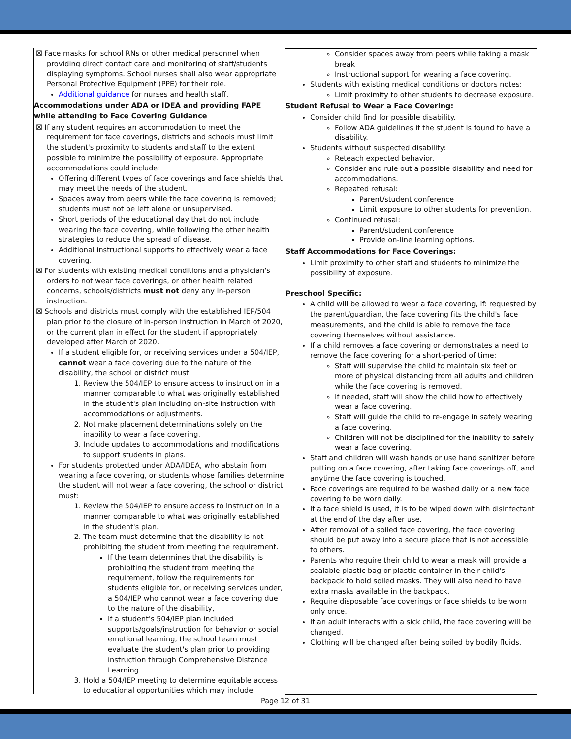☒ Face masks for school RNs or other medical personnel when providing direct contact care and monitoring of staff/students displaying symptoms. School nurses shall also wear appropriate Personal Protective Equipment (PPE) for their role.
Additional guidance for nurses and health staff.
Accommodations under ADA or IDEA and providing FAPE while attending to Face Covering Guidance
☒ If any student requires an accommodation to meet the requirement for face coverings, districts and schools must limit the student's proximity to students and staff to the extent possible to minimize the possibility of exposure. Appropriate accommodations could include:
Offering different types of face coverings and face shields that may meet the needs of the student.
Spaces away from peers while the face covering is removed; students must not be left alone or unsupervised.
Short periods of the educational day that do not include wearing the face covering, while following the other health strategies to reduce the spread of disease.
Additional instructional supports to effectively wear a face covering.
☒ For students with existing medical conditions and a physician's orders to not wear face coverings, or other health related concerns, schools/districts must not deny any in-person instruction.
☒ Schools and districts must comply with the established IEP/504 plan prior to the closure of in-person instruction in March of 2020, or the current plan in effect for the student if appropriately developed after March of 2020.
If a student eligible for, or receiving services under a 504/IEP, cannot wear a face covering due to the nature of the disability, the school or district must:
1. Review the 504/IEP to ensure access to instruction in a manner comparable to what was originally established in the student's plan including on-site instruction with accommodations or adjustments.
2. Not make placement determinations solely on the inability to wear a face covering.
3. Include updates to accommodations and modifications to support students in plans.
For students protected under ADA/IDEA, who abstain from wearing a face covering, or students whose families determine the student will not wear a face covering, the school or district must:
1. Review the 504/IEP to ensure access to instruction in a manner comparable to what was originally established in the student's plan.
2. The team must determine that the disability is not prohibiting the student from meeting the requirement.
If the team determines that the disability is prohibiting the student from meeting the requirement, follow the requirements for students eligible for, or receiving services under, a 504/IEP who cannot wear a face covering due to the nature of the disability,
If a student's 504/IEP plan included supports/goals/instruction for behavior or social emotional learning, the school team must evaluate the student's plan prior to providing instruction through Comprehensive Distance Learning.
3. Hold a 504/IEP meeting to determine equitable access to educational opportunities which may include
Consider spaces away from peers while taking a mask break
Instructional support for wearing a face covering.
Students with existing medical conditions or doctors notes:
Limit proximity to other students to decrease exposure.
Student Refusal to Wear a Face Covering:
Consider child find for possible disability.
Follow ADA guidelines if the student is found to have a disability.
Students without suspected disability:
Reteach expected behavior.
Consider and rule out a possible disability and need for accommodations.
Repeated refusal:
Parent/student conference
Limit exposure to other students for prevention.
Continued refusal:
Parent/student conference
Provide on-line learning options.
Staff Accommodations for Face Coverings:
Limit proximity to other staff and students to minimize the possibility of exposure.
Preschool Specific:
A child will be allowed to wear a face covering, if: requested by the parent/guardian, the face covering fits the child's face measurements, and the child is able to remove the face covering themselves without assistance.
If a child removes a face covering or demonstrates a need to remove the face covering for a short-period of time:
Staff will supervise the child to maintain six feet or more of physical distancing from all adults and children while the face covering is removed.
If needed, staff will show the child how to effectively wear a face covering.
Staff will guide the child to re-engage in safely wearing a face covering.
Children will not be disciplined for the inability to safely wear a face covering.
Staff and children will wash hands or use hand sanitizer before putting on a face covering, after taking face coverings off, and anytime the face covering is touched.
Face coverings are required to be washed daily or a new face covering to be worn daily.
If a face shield is used, it is to be wiped down with disinfectant at the end of the day after use.
After removal of a soiled face covering, the face covering should be put away into a secure place that is not accessible to others.
Parents who require their child to wear a mask will provide a sealable plastic bag or plastic container in their child's backpack to hold soiled masks. They will also need to have extra masks available in the backpack.
Require disposable face coverings or face shields to be worn only once.
If an adult interacts with a sick child, the face covering will be changed.
Clothing will be changed after being soiled by bodily fluids.
Page 12 of 31